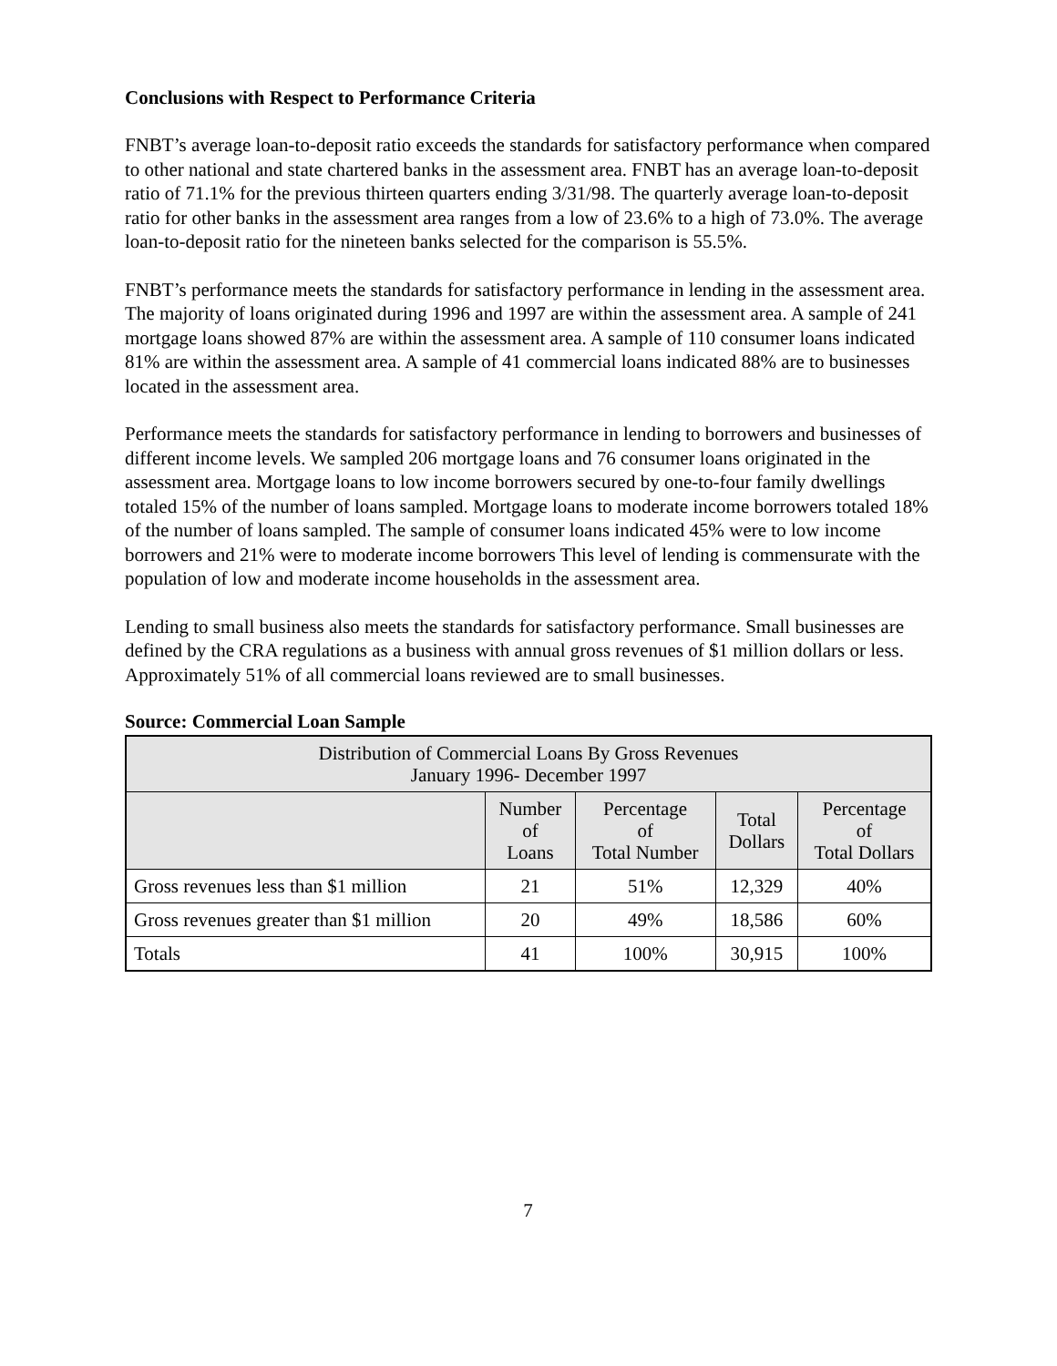Conclusions with Respect to Performance Criteria
FNBT’s average loan-to-deposit ratio exceeds the standards for satisfactory performance when compared to other national and state chartered banks in the assessment area. FNBT has an average loan-to-deposit ratio of 71.1% for the previous thirteen quarters ending 3/31/98. The quarterly average loan-to-deposit ratio for other banks in the assessment area ranges from a low of 23.6% to a high of 73.0%. The average loan-to-deposit ratio for the nineteen banks selected for the comparison is 55.5%.
FNBT’s performance meets the standards for satisfactory performance in lending in the assessment area. The majority of loans originated during 1996 and 1997 are within the assessment area. A sample of 241 mortgage loans showed 87% are within the assessment area. A sample of 110 consumer loans indicated 81% are within the assessment area. A sample of 41 commercial loans indicated 88% are to businesses located in the assessment area.
Performance meets the standards for satisfactory performance in lending to borrowers and businesses of different income levels. We sampled 206 mortgage loans and 76 consumer loans originated in the assessment area. Mortgage loans to low income borrowers secured by one-to-four family dwellings totaled 15% of the number of loans sampled. Mortgage loans to moderate income borrowers totaled 18% of the number of loans sampled. The sample of consumer loans indicated 45% were to low income borrowers and 21% were to moderate income borrowers This level of lending is commensurate with the population of low and moderate income households in the assessment area.
Lending to small business also meets the standards for satisfactory performance. Small businesses are defined by the CRA regulations as a business with annual gross revenues of $1 million dollars or less. Approximately 51% of all commercial loans reviewed are to small businesses.
Source: Commercial Loan Sample
| Distribution of Commercial Loans By Gross Revenues January 1996- December 1997 | | | | |
| --- | --- | --- | --- | --- |
| | Number of Loans | Percentage of Total Number | Total Dollars | Percentage of Total Dollars |
| Gross revenues less than $1 million | 21 | 51% | 12,329 | 40% |
| Gross revenues greater than $1 million | 20 | 49% | 18,586 | 60% |
| Totals | 41 | 100% | 30,915 | 100% |
7